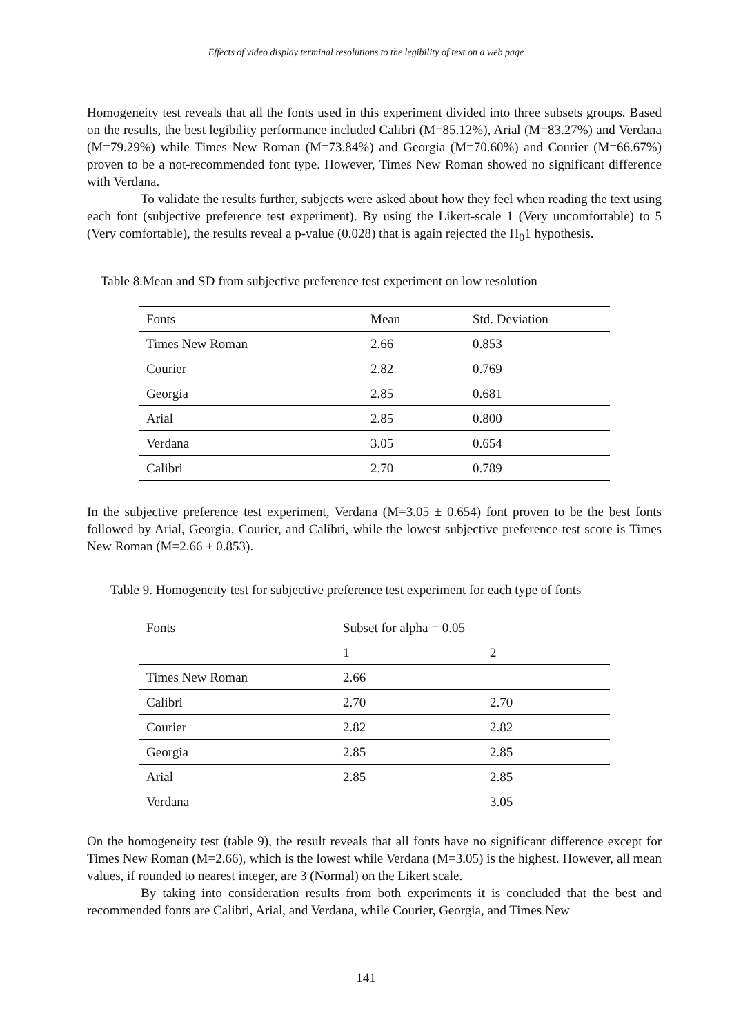Effects of video display terminal resolutions to the legibility of text on a web page
Homogeneity test reveals that all the fonts used in this experiment divided into three subsets groups. Based on the results, the best legibility performance included Calibri (M=85.12%), Arial (M=83.27%) and Verdana (M=79.29%) while Times New Roman (M=73.84%) and Georgia (M=70.60%) and Courier (M=66.67%) proven to be a not-recommended font type. However, Times New Roman showed no significant difference with Verdana.
To validate the results further, subjects were asked about how they feel when reading the text using each font (subjective preference test experiment). By using the Likert-scale 1 (Very uncomfortable) to 5 (Very comfortable), the results reveal a p-value (0.028) that is again rejected the H<sub>0</sub>1 hypothesis.
Table 8.Mean and SD from subjective preference test experiment on low resolution
| Fonts | Mean | Std. Deviation |
| Times New Roman | 2.66 | 0.853 |
| Courier | 2.82 | 0.769 |
| Georgia | 2.85 | 0.681 |
| Arial | 2.85 | 0.800 |
| Verdana | 3.05 | 0.654 |
| Calibri | 2.70 | 0.789 |
In the subjective preference test experiment, Verdana (M=3.05 ± 0.654) font proven to be the best fonts followed by Arial, Georgia, Courier, and Calibri, while the lowest subjective preference test score is Times New Roman (M=2.66 ± 0.853).
Table 9. Homogeneity test for subjective preference test experiment for each type of fonts
| Fonts | Subset for alpha = 0.05 | |
| | 1 | 2 |
| Times New Roman | 2.66 | |
| Calibri | 2.70 | 2.70 |
| Courier | 2.82 | 2.82 |
| Georgia | 2.85 | 2.85 |
| Arial | 2.85 | 2.85 |
| Verdana | | 3.05 |
On the homogeneity test (table 9), the result reveals that all fonts have no significant difference except for Times New Roman (M=2.66), which is the lowest while Verdana (M=3.05) is the highest. However, all mean values, if rounded to nearest integer, are 3 (Normal) on the Likert scale.
By taking into consideration results from both experiments it is concluded that the best and recommended fonts are Calibri, Arial, and Verdana, while Courier, Georgia, and Times New
141